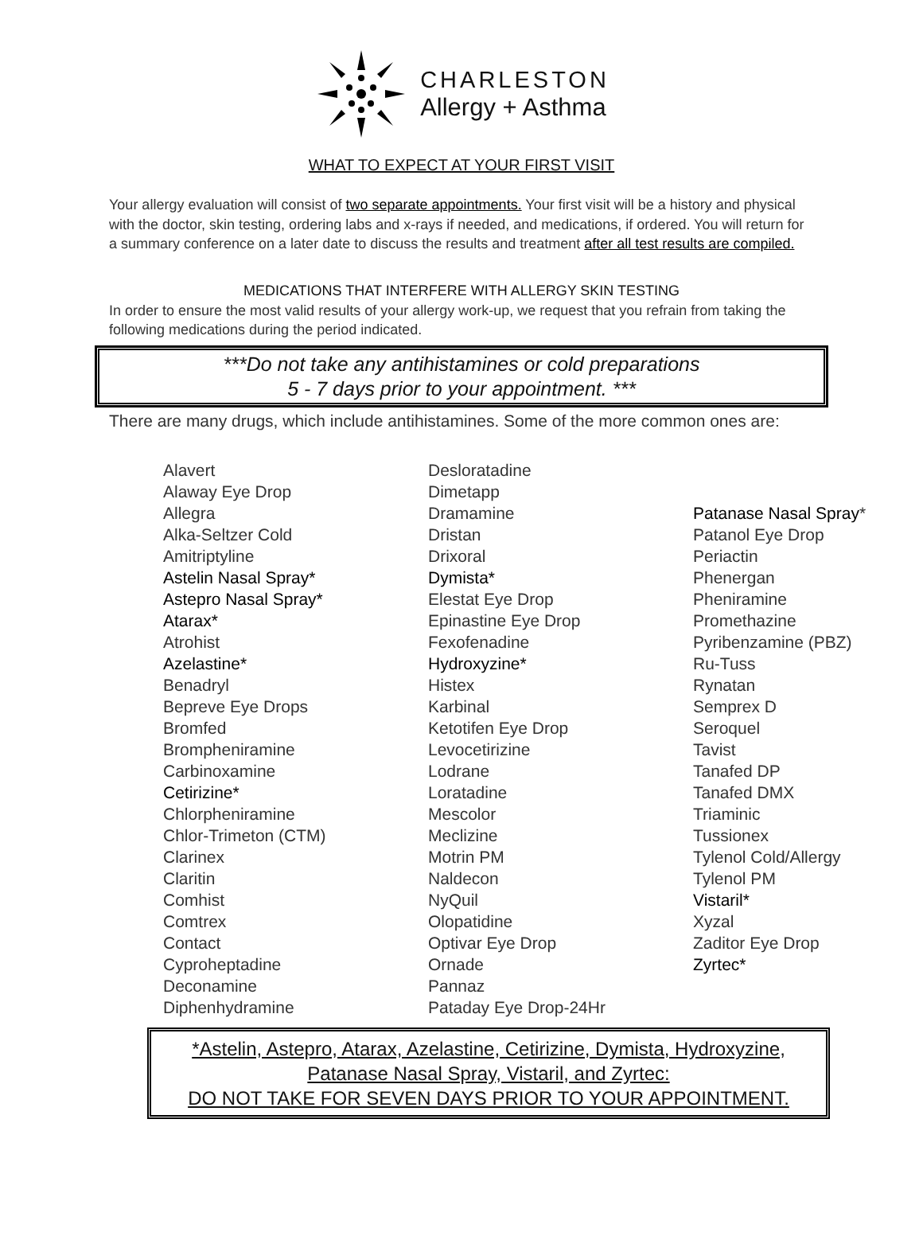CHARLESTON
Allergy + Asthma
WHAT TO EXPECT AT YOUR FIRST VISIT
Your allergy evaluation will consist of two separate appointments. Your first visit will be a history and physical with the doctor, skin testing, ordering labs and x-rays if needed, and medications, if ordered. You will return for a summary conference on a later date to discuss the results and treatment after all test results are compiled.
MEDICATIONS THAT INTERFERE WITH ALLERGY SKIN TESTING
In order to ensure the most valid results of your allergy work-up, we request that you refrain from taking the following medications during the period indicated.
***Do not take any antihistamines or cold preparations
5 - 7 days prior to your appointment. ***
There are many drugs, which include antihistamines. Some of the more common ones are:
Alavert
Alaway Eye Drop
Allegra
Alka-Seltzer Cold
Amitriptyline
Astelin Nasal Spray*
Astepro Nasal Spray*
Atarax*
Atrohist
Azelastine*
Benadryl
Bepreve Eye Drops
Bromfed
Brompheniramine
Carbinoxamine
Cetirizine*
Chlorpheniramine
Chlor-Trimeton (CTM)
Clarinex
Claritin
Comhist
Comtrex
Contact
Cyproheptadine
Deconamine
Diphenhydramine
Desloratadine
Dimetapp
Dramamine
Dristan
Drixoral
Dymista*
Elestat Eye Drop
Epinastine Eye Drop
Fexofenadine
Hydroxyzine*
Histex
Karbinal
Ketotifen Eye Drop
Levocetirizine
Lodrane
Loratadine
Mescolor
Meclizine
Motrin PM
Naldecon
NyQuil
Olopatidine
Optivar Eye Drop
Ornade
Pannaz
Pataday Eye Drop-24Hr
Patanase Nasal Spray*
Patanol Eye Drop
Periactin
Phenergan
Pheniramine
Promethazine
Pyribenzamine (PBZ)
Ru-Tuss
Rynatan
Semprex D
Seroquel
Tavist
Tanafed DP
Tanafed DMX
Triaminic
Tussionex
Tylenol Cold/Allergy
Tylenol PM
Vistaril*
Xyzal
Zaditor Eye Drop
Zyrtec*
*Astelin, Astepro, Atarax, Azelastine, Cetirizine, Dymista, Hydroxyzine,
Patanase Nasal Spray, Vistaril, and Zyrtec:
DO NOT TAKE FOR SEVEN DAYS PRIOR TO YOUR APPOINTMENT.